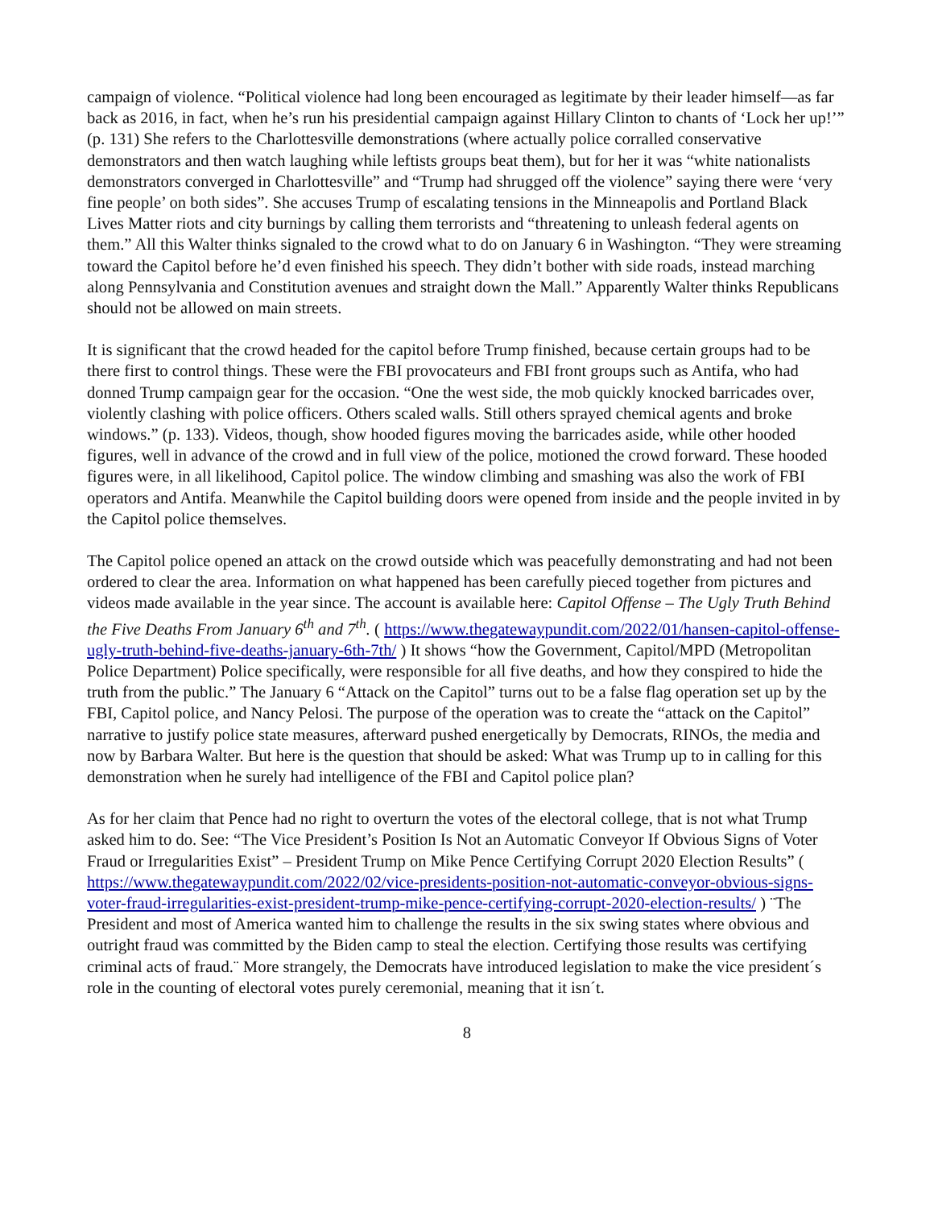campaign of violence. “Political violence had long been encouraged as legitimate by their leader himself—as far back as 2016, in fact, when he’s run his presidential campaign against Hillary Clinton to chants of ‘Lock her up!’” (p. 131) She refers to the Charlottesville demonstrations (where actually police corralled conservative demonstrators and then watch laughing while leftists groups beat them), but for her it was “white nationalists demonstrators converged in Charlottesville” and “Trump had shrugged off the violence” saying there were ‘very fine people’ on both sides”. She accuses Trump of escalating tensions in the Minneapolis and Portland Black Lives Matter riots and city burnings by calling them terrorists and “threatening to unleash federal agents on them.” All this Walter thinks signaled to the crowd what to do on January 6 in Washington. “They were streaming toward the Capitol before he’d even finished his speech. They didn’t bother with side roads, instead marching along Pennsylvania and Constitution avenues and straight down the Mall.” Apparently Walter thinks Republicans should not be allowed on main streets.
It is significant that the crowd headed for the capitol before Trump finished, because certain groups had to be there first to control things. These were the FBI provocateurs and FBI front groups such as Antifa, who had donned Trump campaign gear for the occasion. “One the west side, the mob quickly knocked barricades over, violently clashing with police officers. Others scaled walls. Still others sprayed chemical agents and broke windows.” (p. 133). Videos, though, show hooded figures moving the barricades aside, while other hooded figures, well in advance of the crowd and in full view of the police, motioned the crowd forward. These hooded figures were, in all likelihood, Capitol police. The window climbing and smashing was also the work of FBI operators and Antifa. Meanwhile the Capitol building doors were opened from inside and the people invited in by the Capitol police themselves.
The Capitol police opened an attack on the crowd outside which was peacefully demonstrating and had not been ordered to clear the area. Information on what happened has been carefully pieced together from pictures and videos made available in the year since. The account is available here: Capitol Offense – The Ugly Truth Behind the Five Deaths From January 6<sup>th</sup> and 7<sup>th</sup>. ( https://www.thegatewaypundit.com/2022/01/hansen-capitol-offense-ugly-truth-behind-five-deaths-january-6th-7th/ ) It shows “how the Government, Capitol/MPD (Metropolitan Police Department) Police specifically, were responsible for all five deaths, and how they conspired to hide the truth from the public.” The January 6 “Attack on the Capitol” turns out to be a false flag operation set up by the FBI, Capitol police, and Nancy Pelosi. The purpose of the operation was to create the “attack on the Capitol” narrative to justify police state measures, afterward pushed energetically by Democrats, RINOs, the media and now by Barbara Walter. But here is the question that should be asked: What was Trump up to in calling for this demonstration when he surely had intelligence of the FBI and Capitol police plan?
As for her claim that Pence had no right to overturn the votes of the electoral college, that is not what Trump asked him to do. See: “The Vice President’s Position Is Not an Automatic Conveyor If Obvious Signs of Voter Fraud or Irregularities Exist” – President Trump on Mike Pence Certifying Corrupt 2020 Election Results” ( https://www.thegatewaypundit.com/2022/02/vice-presidents-position-not-automatic-conveyor-obvious-signs-voter-fraud-irregularities-exist-president-trump-mike-pence-certifying-corrupt-2020-election-results/ ) ¨The President and most of America wanted him to challenge the results in the six swing states where obvious and outright fraud was committed by the Biden camp to steal the election. Certifying those results was certifying criminal acts of fraud.¨ More strangely, the Democrats have introduced legislation to make the vice president´s role in the counting of electoral votes purely ceremonial, meaning that it isn´t.
8